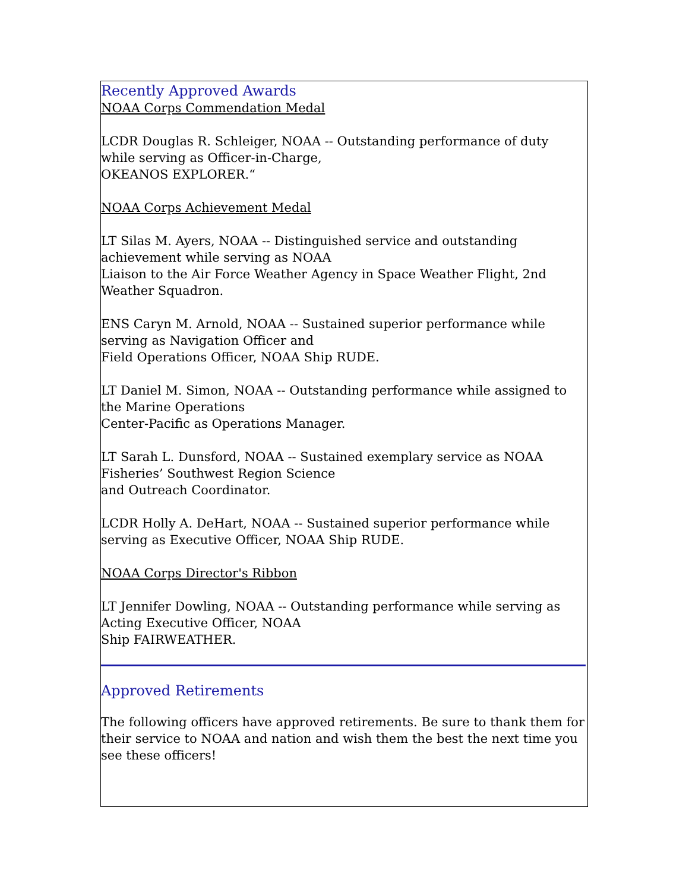Recently Approved Awards
NOAA Corps Commendation Medal
LCDR Douglas R. Schleiger, NOAA -- Outstanding performance of duty while serving as Officer-in-Charge,
OKEANOS EXPLORER.“
NOAA Corps Achievement Medal
LT Silas M. Ayers, NOAA -- Distinguished service and outstanding achievement while serving as NOAA
Liaison to the Air Force Weather Agency in Space Weather Flight, 2nd Weather Squadron.
ENS Caryn M. Arnold, NOAA -- Sustained superior performance while serving as Navigation Officer and
Field Operations Officer, NOAA Ship RUDE.
LT Daniel M. Simon, NOAA -- Outstanding performance while assigned to the Marine Operations
Center-Pacific as Operations Manager.
LT Sarah L. Dunsford, NOAA -- Sustained exemplary service as NOAA Fisheries’ Southwest Region Science
and Outreach Coordinator.
LCDR Holly A. DeHart, NOAA -- Sustained superior performance while serving as Executive Officer, NOAA Ship RUDE.
NOAA Corps Director's Ribbon
LT Jennifer Dowling, NOAA -- Outstanding performance while serving as Acting Executive Officer, NOAA
Ship FAIRWEATHER.
Approved Retirements
The following officers have approved retirements. Be sure to thank them for their service to NOAA and nation and wish them the best the next time you see these officers!